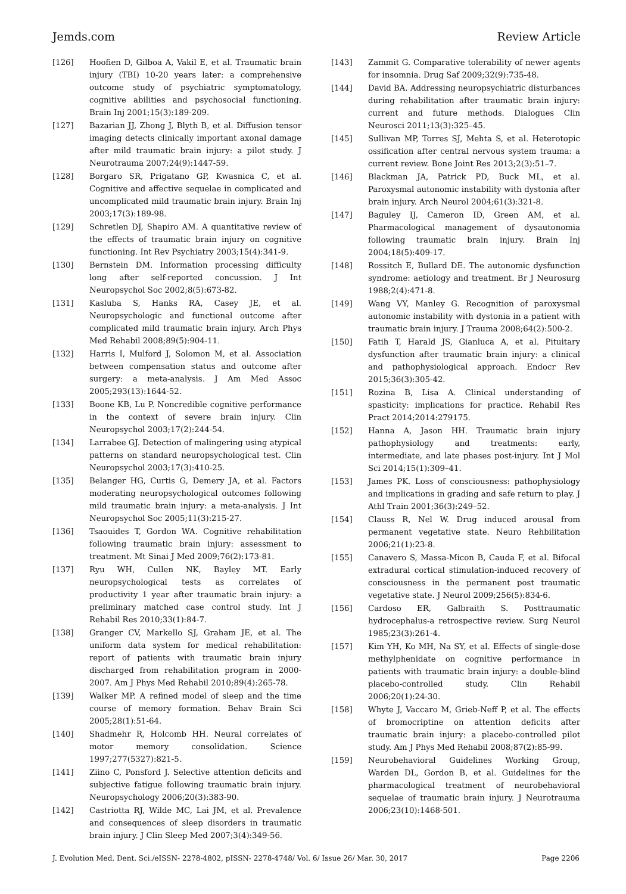Jemds.com Review Article
[126] Hoofien D, Gilboa A, Vakil E, et al. Traumatic brain injury (TBI) 10-20 years later: a comprehensive outcome study of psychiatric symptomatology, cognitive abilities and psychosocial functioning. Brain Inj 2001;15(3):189-209.
[127] Bazarian JJ, Zhong J, Blyth B, et al. Diffusion tensor imaging detects clinically important axonal damage after mild traumatic brain injury: a pilot study. J Neurotrauma 2007;24(9):1447-59.
[128] Borgaro SR, Prigatano GP, Kwasnica C, et al. Cognitive and affective sequelae in complicated and uncomplicated mild traumatic brain injury. Brain Inj 2003;17(3):189-98.
[129] Schretlen DJ, Shapiro AM. A quantitative review of the effects of traumatic brain injury on cognitive functioning. Int Rev Psychiatry 2003;15(4):341-9.
[130] Bernstein DM. Information processing difficulty long after self-reported concussion. J Int Neuropsychol Soc 2002;8(5):673-82.
[131] Kasluba S, Hanks RA, Casey JE, et al. Neuropsychologic and functional outcome after complicated mild traumatic brain injury. Arch Phys Med Rehabil 2008;89(5):904-11.
[132] Harris I, Mulford J, Solomon M, et al. Association between compensation status and outcome after surgery: a meta-analysis. J Am Med Assoc 2005;293(13):1644-52.
[133] Boone KB, Lu P. Noncredible cognitive performance in the context of severe brain injury. Clin Neuropsychol 2003;17(2):244-54.
[134] Larrabee GJ. Detection of malingering using atypical patterns on standard neuropsychological test. Clin Neuropsychol 2003;17(3):410-25.
[135] Belanger HG, Curtis G, Demery JA, et al. Factors moderating neuropsychological outcomes following mild traumatic brain injury: a meta-analysis. J Int Neuropsychol Soc 2005;11(3):215-27.
[136] Tsaouides T, Gordon WA. Cognitive rehabilitation following traumatic brain injury: assessment to treatment. Mt Sinai J Med 2009;76(2):173-81.
[137] Ryu WH, Cullen NK, Bayley MT. Early neuropsychological tests as correlates of productivity 1 year after traumatic brain injury: a preliminary matched case control study. Int J Rehabil Res 2010;33(1):84-7.
[138] Granger CV, Markello SJ, Graham JE, et al. The uniform data system for medical rehabilitation: report of patients with traumatic brain injury discharged from rehabilitation program in 2000-2007. Am J Phys Med Rehabil 2010;89(4):265-78.
[139] Walker MP. A refined model of sleep and the time course of memory formation. Behav Brain Sci 2005;28(1):51-64.
[140] Shadmehr R, Holcomb HH. Neural correlates of motor memory consolidation. Science 1997;277(5327):821-5.
[141] Ziino C, Ponsford J. Selective attention deficits and subjective fatigue following traumatic brain injury. Neuropsychology 2006;20(3):383-90.
[142] Castriotta RJ, Wilde MC, Lai JM, et al. Prevalence and consequences of sleep disorders in traumatic brain injury. J Clin Sleep Med 2007;3(4):349-56.
[143] Zammit G. Comparative tolerability of newer agents for insomnia. Drug Saf 2009;32(9):735-48.
[144] David BA. Addressing neuropsychiatric disturbances during rehabilitation after traumatic brain injury: current and future methods. Dialogues Clin Neurosci 2011;13(3):325–45.
[145] Sullivan MP, Torres SJ, Mehta S, et al. Heterotopic ossification after central nervous system trauma: a current review. Bone Joint Res 2013;2(3):51–7.
[146] Blackman JA, Patrick PD, Buck ML, et al. Paroxysmal autonomic instability with dystonia after brain injury. Arch Neurol 2004;61(3):321-8.
[147] Baguley IJ, Cameron ID, Green AM, et al. Pharmacological management of dysautonomia following traumatic brain injury. Brain Inj 2004;18(5):409-17.
[148] Rossitch E, Bullard DE. The autonomic dysfunction syndrome: aetiology and treatment. Br J Neurosurg 1988;2(4):471-8.
[149] Wang VY, Manley G. Recognition of paroxysmal autonomic instability with dystonia in a patient with traumatic brain injury. J Trauma 2008;64(2):500-2.
[150] Fatih T, Harald JS, Gianluca A, et al. Pituitary dysfunction after traumatic brain injury: a clinical and pathophysiological approach. Endocr Rev 2015;36(3):305-42.
[151] Rozina B, Lisa A. Clinical understanding of spasticity: implications for practice. Rehabil Res Pract 2014;2014:279175.
[152] Hanna A, Jason HH. Traumatic brain injury pathophysiology and treatments: early, intermediate, and late phases post-injury. Int J Mol Sci 2014;15(1):309–41.
[153] James PK. Loss of consciousness: pathophysiology and implications in grading and safe return to play. J Athl Train 2001;36(3):249–52.
[154] Clauss R, Nel W. Drug induced arousal from permanent vegetative state. Neuro Rehbilitation 2006;21(1):23-8.
[155] Canavero S, Massa-Micon B, Cauda F, et al. Bifocal extradural cortical stimulation-induced recovery of consciousness in the permanent post traumatic vegetative state. J Neurol 2009;256(5):834-6.
[156] Cardoso ER, Galbraith S. Posttraumatic hydrocephalus-a retrospective review. Surg Neurol 1985;23(3):261-4.
[157] Kim YH, Ko MH, Na SY, et al. Effects of single-dose methylphenidate on cognitive performance in patients with traumatic brain injury: a double-blind placebo-controlled study. Clin Rehabil 2006;20(1):24-30.
[158] Whyte J, Vaccaro M, Grieb-Neff P, et al. The effects of bromocriptine on attention deficits after traumatic brain injury: a placebo-controlled pilot study. Am J Phys Med Rehabil 2008;87(2):85-99.
[159] Neurobehavioral Guidelines Working Group, Warden DL, Gordon B, et al. Guidelines for the pharmacological treatment of neurobehavioral sequelae of traumatic brain injury. J Neurotrauma 2006;23(10):1468-501.
J. Evolution Med. Dent. Sci./eISSN- 2278-4802, pISSN- 2278-4748/ Vol. 6/ Issue 26/ Mar. 30, 2017 Page 2206